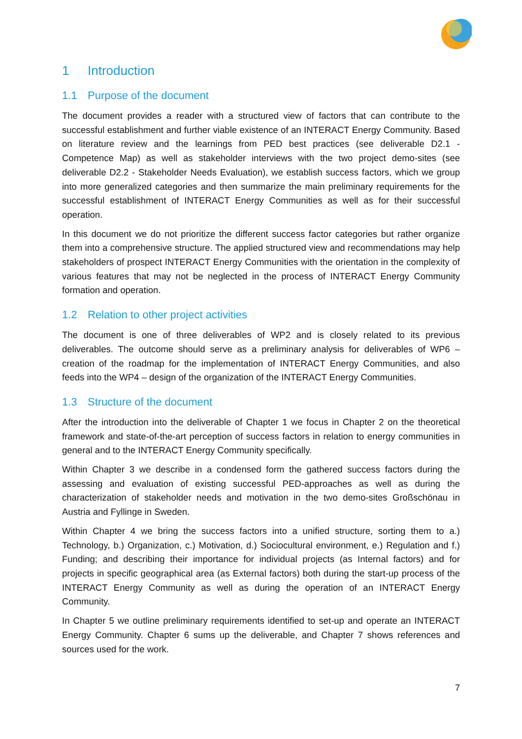1 Introduction
1.1 Purpose of the document
The document provides a reader with a structured view of factors that can contribute to the successful establishment and further viable existence of an INTERACT Energy Community. Based on literature review and the learnings from PED best practices (see deliverable D2.1 - Competence Map) as well as stakeholder interviews with the two project demo-sites (see deliverable D2.2 - Stakeholder Needs Evaluation), we establish success factors, which we group into more generalized categories and then summarize the main preliminary requirements for the successful establishment of INTERACT Energy Communities as well as for their successful operation.
In this document we do not prioritize the different success factor categories but rather organize them into a comprehensive structure. The applied structured view and recommendations may help stakeholders of prospect INTERACT Energy Communities with the orientation in the complexity of various features that may not be neglected in the process of INTERACT Energy Community formation and operation.
1.2 Relation to other project activities
The document is one of three deliverables of WP2 and is closely related to its previous deliverables. The outcome should serve as a preliminary analysis for deliverables of WP6 – creation of the roadmap for the implementation of INTERACT Energy Communities, and also feeds into the WP4 – design of the organization of the INTERACT Energy Communities.
1.3 Structure of the document
After the introduction into the deliverable of Chapter 1 we focus in Chapter 2 on the theoretical framework and state-of-the-art perception of success factors in relation to energy communities in general and to the INTERACT Energy Community specifically.
Within Chapter 3 we describe in a condensed form the gathered success factors during the assessing and evaluation of existing successful PED-approaches as well as during the characterization of stakeholder needs and motivation in the two demo-sites Großschönau in Austria and Fyllinge in Sweden.
Within Chapter 4 we bring the success factors into a unified structure, sorting them to a.) Technology, b.) Organization, c.) Motivation, d.) Sociocultural environment, e.) Regulation and f.) Funding; and describing their importance for individual projects (as Internal factors) and for projects in specific geographical area (as External factors) both during the start-up process of the INTERACT Energy Community as well as during the operation of an INTERACT Energy Community.
In Chapter 5 we outline preliminary requirements identified to set-up and operate an INTERACT Energy Community. Chapter 6 sums up the deliverable, and Chapter 7 shows references and sources used for the work.
7